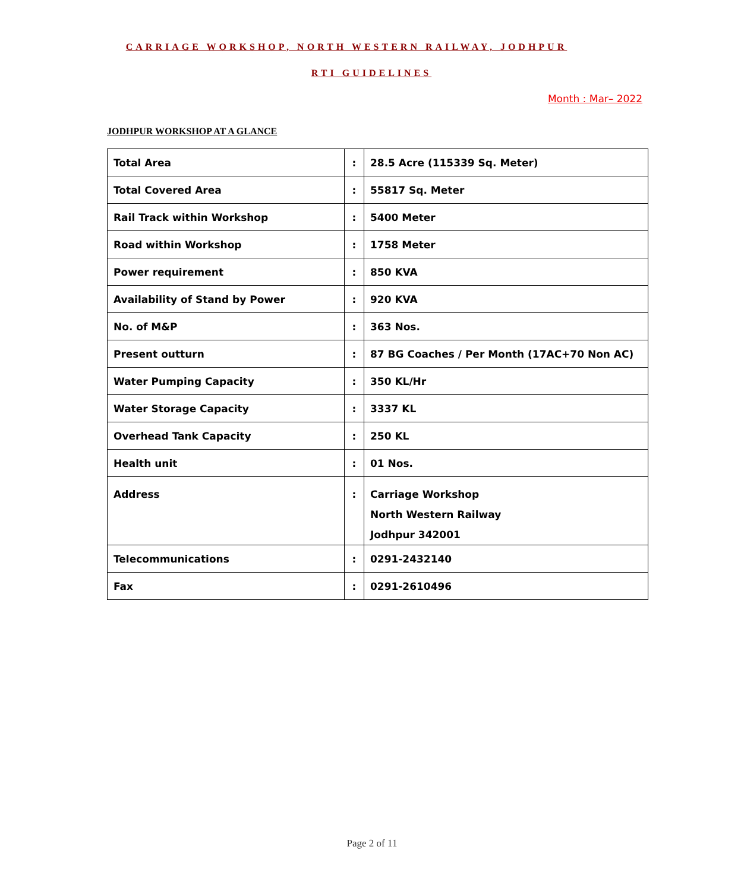CARRIAGE WORKSHOP, NORTH WESTERN RAILWAY, JODHPUR
RTI GUIDELINES
Month : Mar– 2022
JODHPUR WORKSHOP AT A GLANCE
| Total Area | : | 28.5 Acre (115339 Sq. Meter) |
| Total Covered Area | : | 55817 Sq. Meter |
| Rail Track within Workshop | : | 5400 Meter |
| Road within Workshop | : | 1758 Meter |
| Power requirement | : | 850 KVA |
| Availability of Stand by Power | : | 920 KVA |
| No. of M&P | : | 363 Nos. |
| Present outturn | : | 87 BG Coaches / Per Month (17AC+70 Non AC) |
| Water Pumping Capacity | : | 350 KL/Hr |
| Water Storage Capacity | : | 3337 KL |
| Overhead Tank Capacity | : | 250 KL |
| Health unit | : | 01 Nos. |
| Address | : | Carriage Workshop North Western Railway Jodhpur 342001 |
| Telecommunications | : | 0291-2432140 |
| Fax | : | 0291-2610496 |
Page 2 of 11